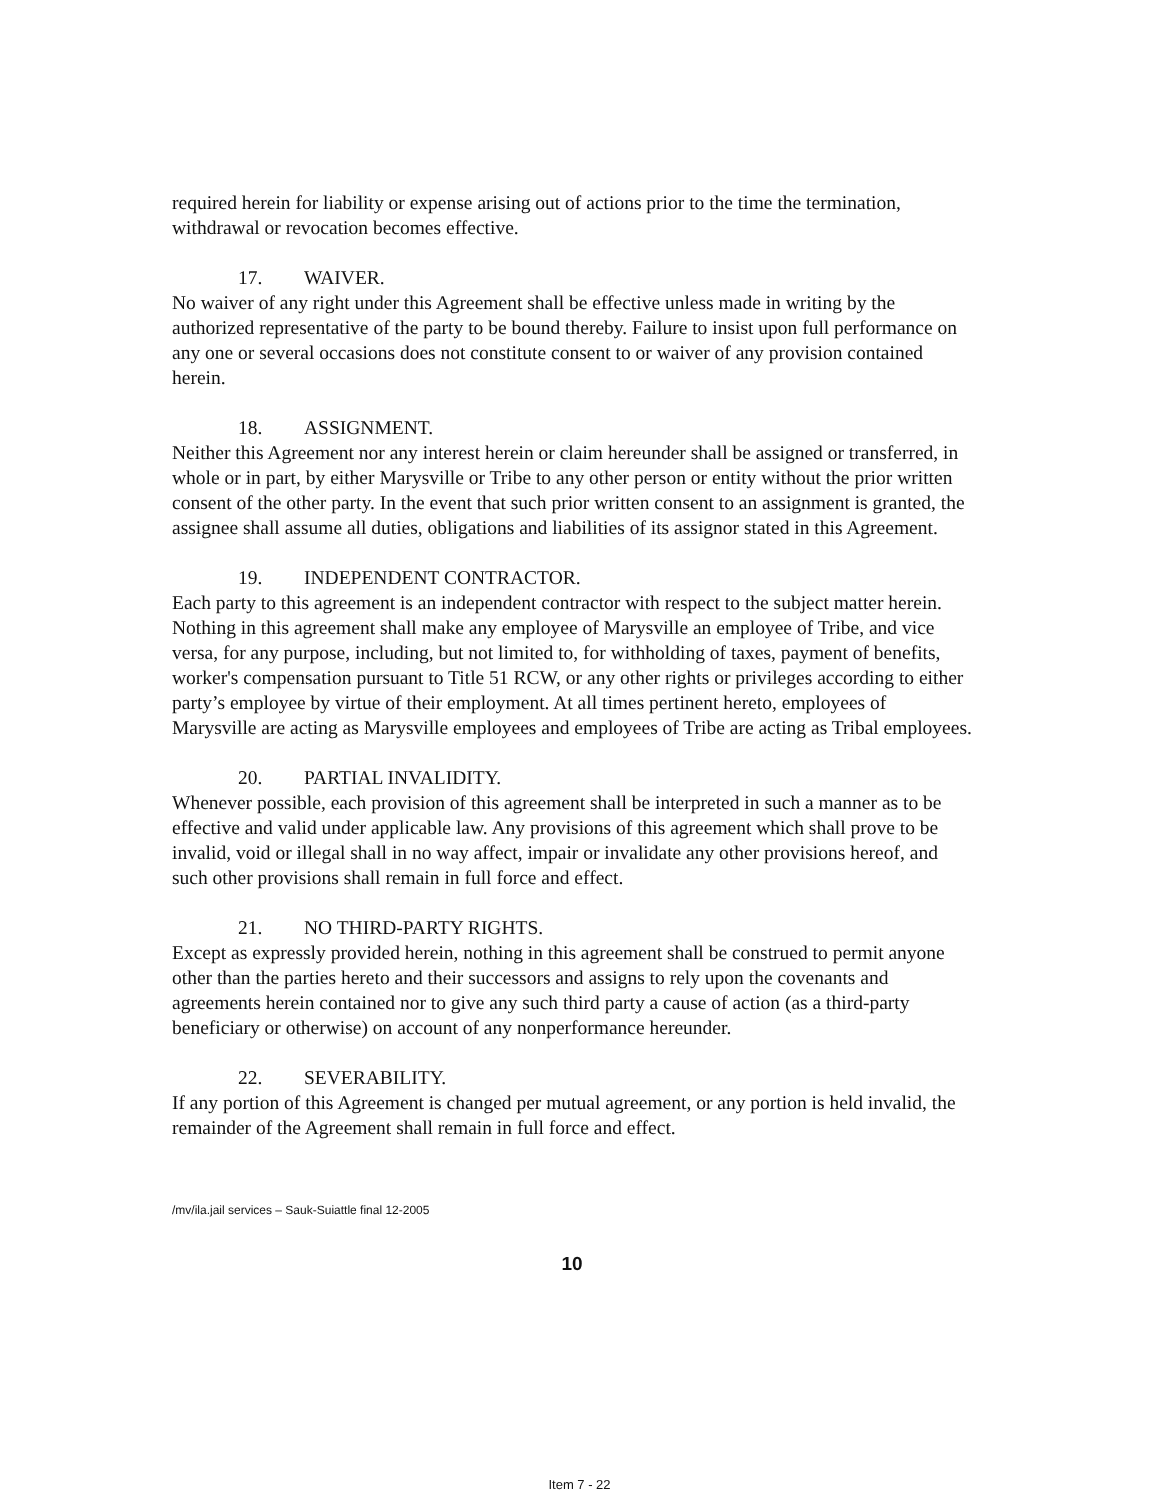required herein for liability or expense arising out of actions prior to the time the termination, withdrawal or revocation becomes effective.
17. WAIVER.
No waiver of any right under this Agreement shall be effective unless made in writing by the authorized representative of the party to be bound thereby. Failure to insist upon full performance on any one or several occasions does not constitute consent to or waiver of any provision contained herein.
18. ASSIGNMENT.
Neither this Agreement nor any interest herein or claim hereunder shall be assigned or transferred, in whole or in part, by either Marysville or Tribe to any other person or entity without the prior written consent of the other party. In the event that such prior written consent to an assignment is granted, the assignee shall assume all duties, obligations and liabilities of its assignor stated in this Agreement.
19. INDEPENDENT CONTRACTOR.
Each party to this agreement is an independent contractor with respect to the subject matter herein. Nothing in this agreement shall make any employee of Marysville an employee of Tribe, and vice versa, for any purpose, including, but not limited to, for withholding of taxes, payment of benefits, worker's compensation pursuant to Title 51 RCW, or any other rights or privileges according to either party’s employee by virtue of their employment. At all times pertinent hereto, employees of Marysville are acting as Marysville employees and employees of Tribe are acting as Tribal employees.
20. PARTIAL INVALIDITY.
Whenever possible, each provision of this agreement shall be interpreted in such a manner as to be effective and valid under applicable law. Any provisions of this agreement which shall prove to be invalid, void or illegal shall in no way affect, impair or invalidate any other provisions hereof, and such other provisions shall remain in full force and effect.
21. NO THIRD-PARTY RIGHTS.
Except as expressly provided herein, nothing in this agreement shall be construed to permit anyone other than the parties hereto and their successors and assigns to rely upon the covenants and agreements herein contained nor to give any such third party a cause of action (as a third-party beneficiary or otherwise) on account of any nonperformance hereunder.
22. SEVERABILITY.
If any portion of this Agreement is changed per mutual agreement, or any portion is held invalid, the remainder of the Agreement shall remain in full force and effect.
/mv/ila.jail services – Sauk-Suiattle final 12-2005
10
Item 7 - 22